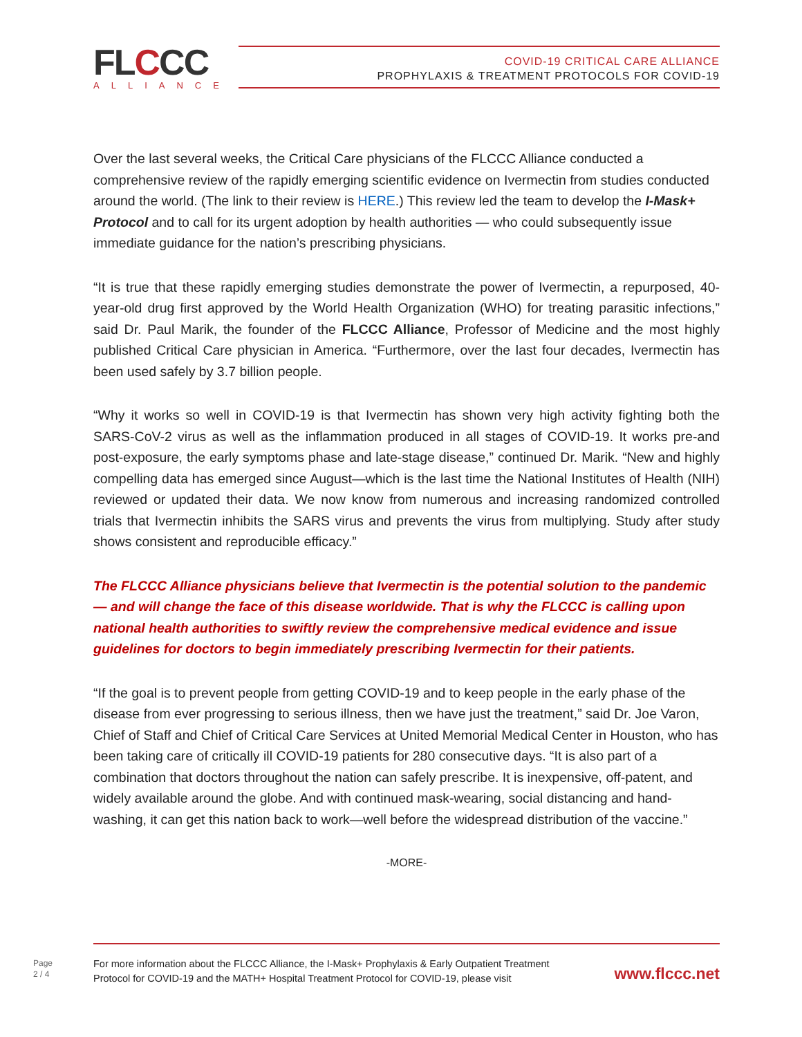FLCCC
ALLIANCE
COVID-19 CRITICAL CARE ALLIANCE
PROPHYLAXIS & TREATMENT PROTOCOLS FOR COVID-19
Over the last several weeks, the Critical Care physicians of the FLCCC Alliance conducted a comprehensive review of the rapidly emerging scientific evidence on Ivermectin from studies conducted around the world. (The link to their review is HERE.) This review led the team to develop the I-Mask+ Protocol and to call for its urgent adoption by health authorities — who could subsequently issue immediate guidance for the nation’s prescribing physicians.
“It is true that these rapidly emerging studies demonstrate the power of Ivermectin, a repurposed, 40-year-old drug first approved by the World Health Organization (WHO) for treating parasitic infections,” said Dr. Paul Marik, the founder of the FLCCC Alliance, Professor of Medicine and the most highly published Critical Care physician in America. “Furthermore, over the last four decades, Ivermectin has been used safely by 3.7 billion people.
“Why it works so well in COVID-19 is that Ivermectin has shown very high activity fighting both the SARS-CoV-2 virus as well as the inflammation produced in all stages of COVID-19. It works pre-and post-exposure, the early symptoms phase and late-stage disease,” continued Dr. Marik. “New and highly compelling data has emerged since August—which is the last time the National Institutes of Health (NIH) reviewed or updated their data. We now know from numerous and increasing randomized controlled trials that Ivermectin inhibits the SARS virus and prevents the virus from multiplying. Study after study shows consistent and reproducible efficacy.”
The FLCCC Alliance physicians believe that Ivermectin is the potential solution to the pandemic— and will change the face of this disease worldwide. That is why the FLCCC is calling upon national health authorities to swiftly review the comprehensive medical evidence and issue guidelines for doctors to begin immediately prescribing Ivermectin for their patients.
“If the goal is to prevent people from getting COVID-19 and to keep people in the early phase of the disease from ever progressing to serious illness, then we have just the treatment,” said Dr. Joe Varon, Chief of Staff and Chief of Critical Care Services at United Memorial Medical Center in Houston, who has been taking care of critically ill COVID-19 patients for 280 consecutive days. “It is also part of a combination that doctors throughout the nation can safely prescribe. It is inexpensive, off-patent, and widely available around the globe. And with continued mask-wearing, social distancing and hand-washing, it can get this nation back to work—well before the widespread distribution of the vaccine.”
-MORE-
Page
2 / 4
For more information about the FLCCC Alliance, the I-Mask+ Prophylaxis & Early Outpatient Treatment
Protocol for COVID-19 and the MATH+ Hospital Treatment Protocol for COVID-19, please visit
www.flccc.net